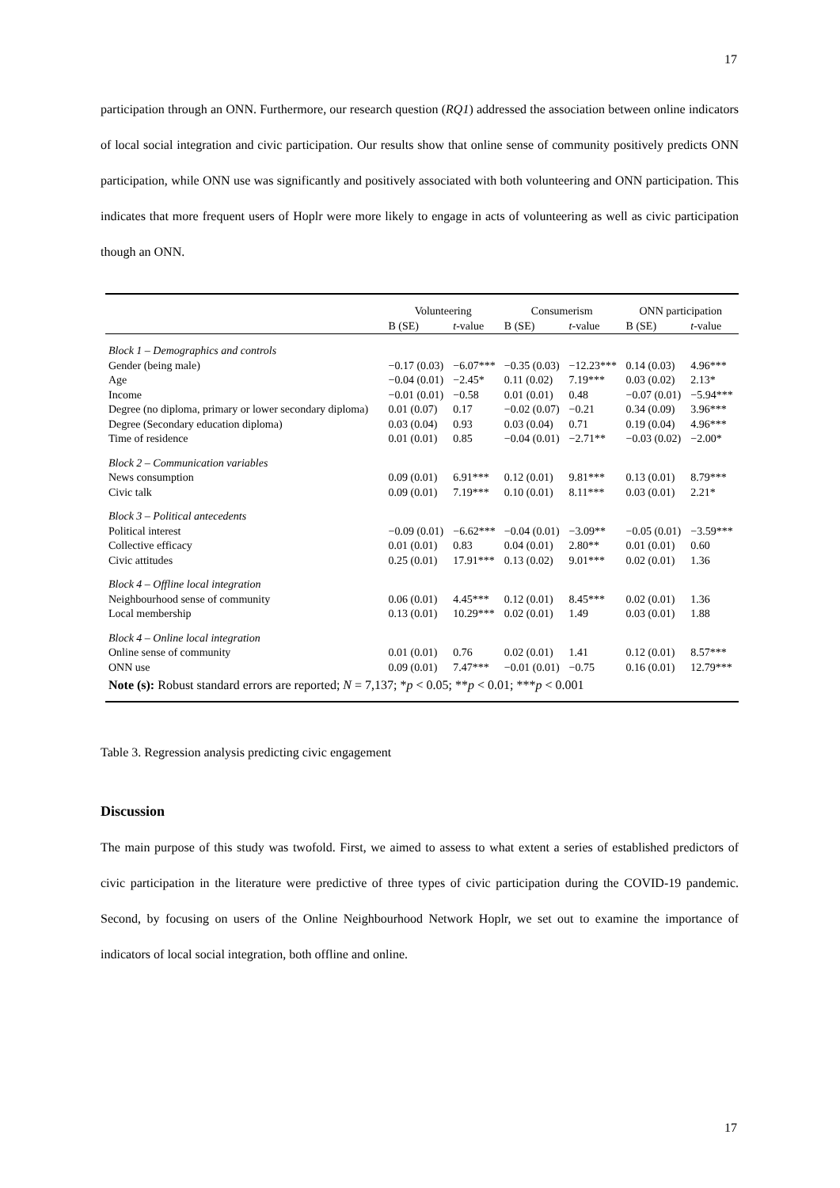17
participation through an ONN. Furthermore, our research question (RQ1) addressed the association between online indicators of local social integration and civic participation. Our results show that online sense of community positively predicts ONN participation, while ONN use was significantly and positively associated with both volunteering and ONN participation. This indicates that more frequent users of Hoplr were more likely to engage in acts of volunteering as well as civic participation though an ONN.
| | Volunteering | | Consumerism | | ONN participation | |
| --- | --- | --- | --- | --- | --- | --- |
| | B (SE) | t -value | B (SE) | t -value | B (SE) | t -value |
| Block 1 – Demographics and controls | | | | | | |
| Gender (being male) | −0.17 (0.03) | −6.07*** | −0.35 (0.03) | −12.23*** | 0.14 (0.03) | 4.96*** |
| Age | −0.04 (0.01) | −2.45* | 0.11 (0.02) | 7.19*** | 0.03 (0.02) | 2.13* |
| Income | −0.01 (0.01) | −0.58 | 0.01 (0.01) | 0.48 | −0.07 (0.01) | −5.94*** |
| Degree (no diploma, primary or lower secondary diploma) | 0.01 (0.07) | 0.17 | −0.02 (0.07) | −0.21 | 0.34 (0.09) | 3.96*** |
| Degree (Secondary education diploma) | 0.03 (0.04) | 0.93 | 0.03 (0.04) | 0.71 | 0.19 (0.04) | 4.96*** |
| Time of residence | 0.01 (0.01) | 0.85 | −0.04 (0.01) | −2.71** | −0.03 (0.02) | −2.00* |
| Block 2 – Communication variables | | | | | | |
| News consumption | 0.09 (0.01) | 6.91*** | 0.12 (0.01) | 9.81*** | 0.13 (0.01) | 8.79*** |
| Civic talk | 0.09 (0.01) | 7.19*** | 0.10 (0.01) | 8.11*** | 0.03 (0.01) | 2.21* |
| Block 3 – Political antecedents | | | | | | |
| Political interest | −0.09 (0.01) | −6.62*** | −0.04 (0.01) | −3.09** | −0.05 (0.01) | −3.59*** |
| Collective efficacy | 0.01 (0.01) | 0.83 | 0.04 (0.01) | 2.80** | 0.01 (0.01) | 0.60 |
| Civic attitudes | 0.25 (0.01) | 17.91*** | 0.13 (0.02) | 9.01*** | 0.02 (0.01) | 1.36 |
| Block 4 – Offline local integration | | | | | | |
| Neighbourhood sense of community | 0.06 (0.01) | 4.45*** | 0.12 (0.01) | 8.45*** | 0.02 (0.01) | 1.36 |
| Local membership | 0.13 (0.01) | 10.29*** | 0.02 (0.01) | 1.49 | 0.03 (0.01) | 1.88 |
| Block 4 – Online local integration | | | | | | |
| Online sense of community | 0.01 (0.01) | 0.76 | 0.02 (0.01) | 1.41 | 0.12 (0.01) | 8.57*** |
| ONN use | 0.09 (0.01) | 7.47*** | −0.01 (0.01) | −0.75 | 0.16 (0.01) | 12.79*** |
| Note (s): Robust standard errors are reported; N = 7,137; * p < 0.05; ** p < 0.01; *** p < 0.001 | | | | | | |
Table 3. Regression analysis predicting civic engagement
Discussion
The main purpose of this study was twofold. First, we aimed to assess to what extent a series of established predictors of civic participation in the literature were predictive of three types of civic participation during the COVID-19 pandemic. Second, by focusing on users of the Online Neighbourhood Network Hoplr, we set out to examine the importance of indicators of local social integration, both offline and online.
17